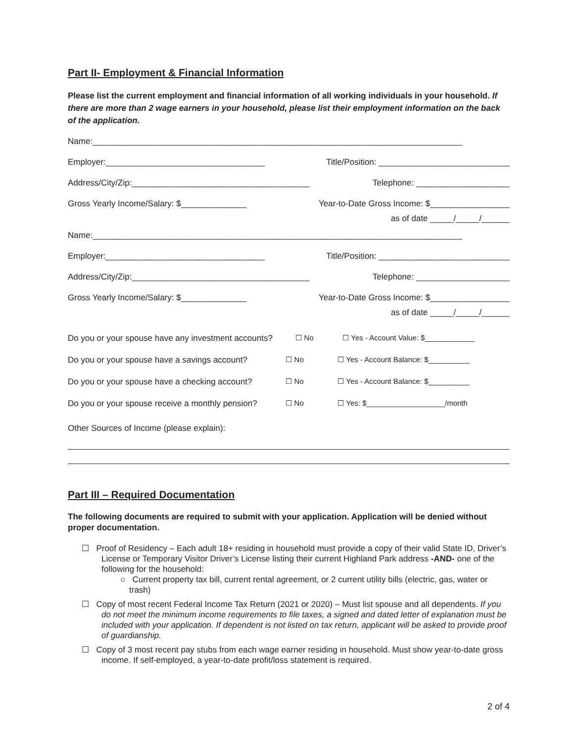Part II- Employment & Financial Information
Please list the current employment and financial information of all working individuals in your household. If there are more than 2 wage earners in your household, please list their employment information on the back of the application.
Name:_______________________________________________________________________________
Employer:__________________________________ Title/Position: ____________________________
Address/City/Zip:______________________________________ Telephone: ____________________
Gross Yearly Income/Salary: $______________ Year-to-Date Gross Income: $_________________
as of date _____/_____/______
Name:_______________________________________________________________________________
Employer:__________________________________ Title/Position: ____________________________
Address/City/Zip:______________________________________ Telephone: ____________________
Gross Yearly Income/Salary: $______________ Year-to-Date Gross Income: $_________________
as of date _____/_____/______
Do you or your spouse have any investment accounts? ☐ No ☐ Yes - Account Value: $____________
Do you or your spouse have a savings account? ☐ No ☐ Yes - Account Balance: $__________
Do you or your spouse have a checking account? ☐ No ☐ Yes - Account Balance: $__________
Do you or your spouse receive a monthly pension? ☐ No ☐ Yes: $___________________/month
Other Sources of Income (please explain):
Part III – Required Documentation
The following documents are required to submit with your application. Application will be denied without proper documentation.
☐ Proof of Residency – Each adult 18+ residing in household must provide a copy of their valid State ID, Driver’s License or Temporary Visitor Driver’s License listing their current Highland Park address -AND- one of the following for the household:
○ Current property tax bill, current rental agreement, or 2 current utility bills (electric, gas, water or trash)
☐ Copy of most recent Federal Income Tax Return (2021 or 2020) – Must list spouse and all dependents. If you do not meet the minimum income requirements to file taxes, a signed and dated letter of explanation must be included with your application. If dependent is not listed on tax return, applicant will be asked to provide proof of guardianship.
☐ Copy of 3 most recent pay stubs from each wage earner residing in household. Must show year-to-date gross income. If self-employed, a year-to-date profit/loss statement is required.
2 of 4